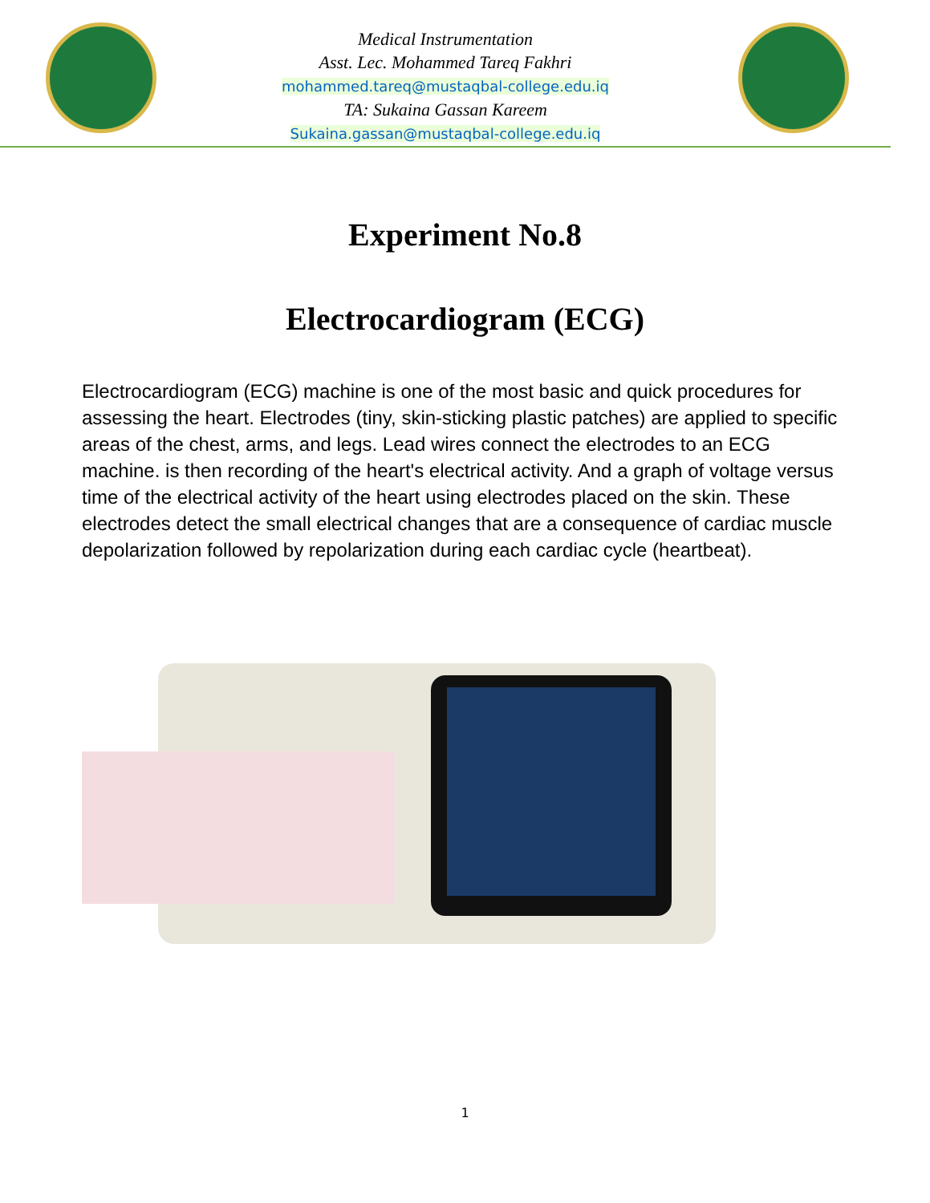Medical Instrumentation
Asst. Lec. Mohammed Tareq Fakhri
mohammed.tareq@mustaqbal-college.edu.iq
TA: Sukaina Gassan Kareem
Sukaina.gassan@mustaqbal-college.edu.iq
Experiment No.8
Electrocardiogram (ECG)
Electrocardiogram (ECG) machine is one of the most basic and quick procedures for assessing the heart. Electrodes (tiny, skin-sticking plastic patches) are applied to specific areas of the chest, arms, and legs. Lead wires connect the electrodes to an ECG machine. is then recording of the heart's electrical activity. And a graph of voltage versus time of the electrical activity of the heart using electrodes placed on the skin. These electrodes detect the small electrical changes that are a consequence of cardiac muscle depolarization followed by repolarization during each cardiac cycle (heartbeat).
1